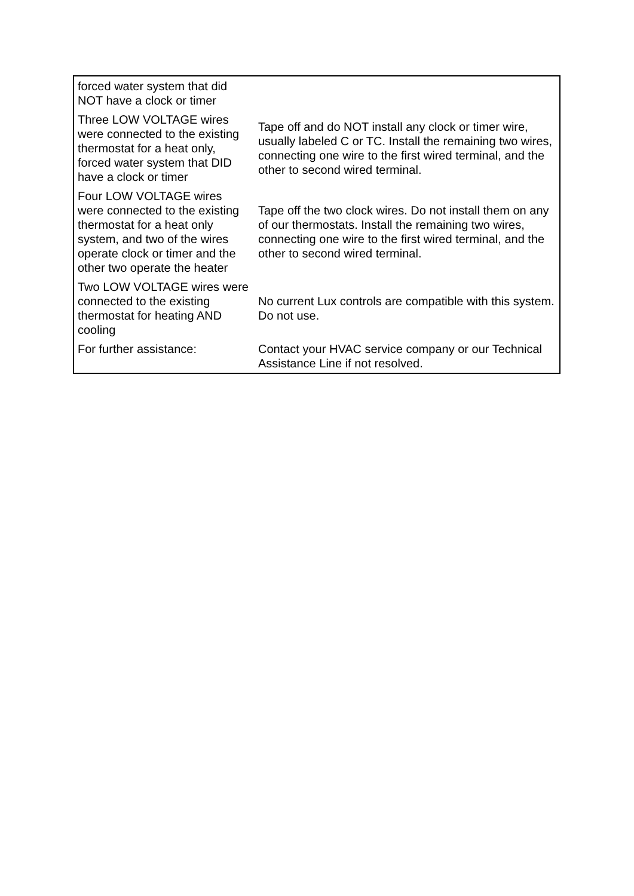| forced water system that did NOT have a clock or timer | |
| Three LOW VOLTAGE wires were connected to the existing thermostat for a heat only, forced water system that DID have a clock or timer | Tape off and do NOT install any clock or timer wire, usually labeled C or TC. Install the remaining two wires, connecting one wire to the first wired terminal, and the other to second wired terminal. |
| Four LOW VOLTAGE wires were connected to the existing thermostat for a heat only system, and two of the wires operate clock or timer and the other two operate the heater | Tape off the two clock wires. Do not install them on any of our thermostats. Install the remaining two wires, connecting one wire to the first wired terminal, and the other to second wired terminal. |
| Two LOW VOLTAGE wires were connected to the existing thermostat for heating AND cooling | No current Lux controls are compatible with this system. Do not use. |
| For further assistance: | Contact your HVAC service company or our Technical Assistance Line if not resolved. |